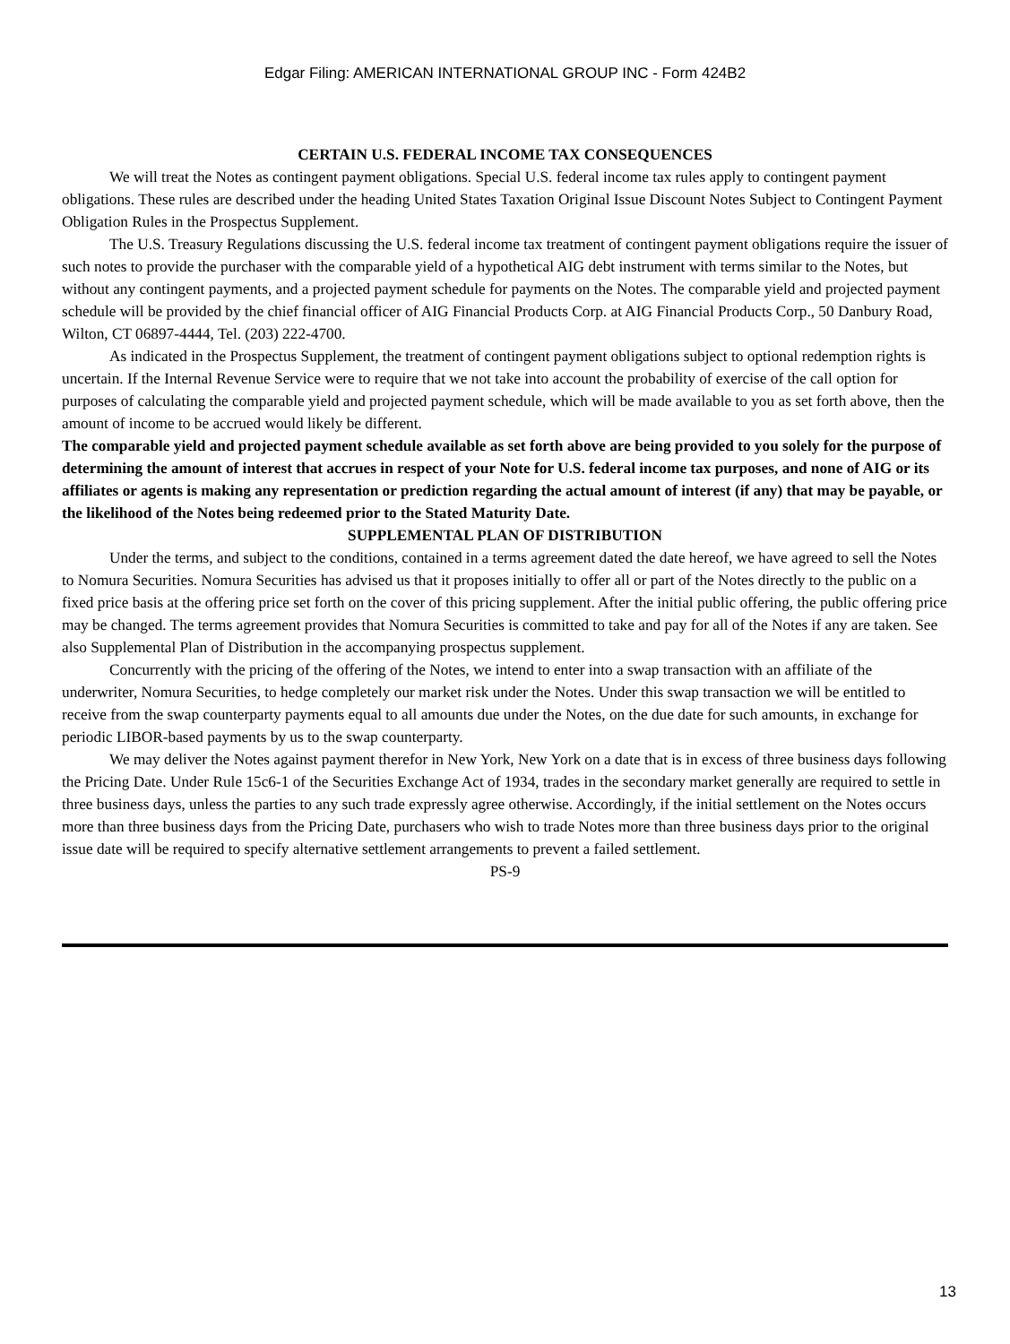Edgar Filing: AMERICAN INTERNATIONAL GROUP INC - Form 424B2
CERTAIN U.S. FEDERAL INCOME TAX CONSEQUENCES
We will treat the Notes as contingent payment obligations. Special U.S. federal income tax rules apply to contingent payment obligations. These rules are described under the heading United States Taxation Original Issue Discount Notes Subject to Contingent Payment Obligation Rules in the Prospectus Supplement.
The U.S. Treasury Regulations discussing the U.S. federal income tax treatment of contingent payment obligations require the issuer of such notes to provide the purchaser with the comparable yield of a hypothetical AIG debt instrument with terms similar to the Notes, but without any contingent payments, and a projected payment schedule for payments on the Notes. The comparable yield and projected payment schedule will be provided by the chief financial officer of AIG Financial Products Corp. at AIG Financial Products Corp., 50 Danbury Road, Wilton, CT 06897-4444, Tel. (203) 222-4700.
As indicated in the Prospectus Supplement, the treatment of contingent payment obligations subject to optional redemption rights is uncertain. If the Internal Revenue Service were to require that we not take into account the probability of exercise of the call option for purposes of calculating the comparable yield and projected payment schedule, which will be made available to you as set forth above, then the amount of income to be accrued would likely be different.
The comparable yield and projected payment schedule available as set forth above are being provided to you solely for the purpose of determining the amount of interest that accrues in respect of your Note for U.S. federal income tax purposes, and none of AIG or its affiliates or agents is making any representation or prediction regarding the actual amount of interest (if any) that may be payable, or the likelihood of the Notes being redeemed prior to the Stated Maturity Date.
SUPPLEMENTAL PLAN OF DISTRIBUTION
Under the terms, and subject to the conditions, contained in a terms agreement dated the date hereof, we have agreed to sell the Notes to Nomura Securities. Nomura Securities has advised us that it proposes initially to offer all or part of the Notes directly to the public on a fixed price basis at the offering price set forth on the cover of this pricing supplement. After the initial public offering, the public offering price may be changed. The terms agreement provides that Nomura Securities is committed to take and pay for all of the Notes if any are taken. See also Supplemental Plan of Distribution in the accompanying prospectus supplement.
Concurrently with the pricing of the offering of the Notes, we intend to enter into a swap transaction with an affiliate of the underwriter, Nomura Securities, to hedge completely our market risk under the Notes. Under this swap transaction we will be entitled to receive from the swap counterparty payments equal to all amounts due under the Notes, on the due date for such amounts, in exchange for periodic LIBOR-based payments by us to the swap counterparty.
We may deliver the Notes against payment therefor in New York, New York on a date that is in excess of three business days following the Pricing Date. Under Rule 15c6-1 of the Securities Exchange Act of 1934, trades in the secondary market generally are required to settle in three business days, unless the parties to any such trade expressly agree otherwise. Accordingly, if the initial settlement on the Notes occurs more than three business days from the Pricing Date, purchasers who wish to trade Notes more than three business days prior to the original issue date will be required to specify alternative settlement arrangements to prevent a failed settlement.
PS-9
13